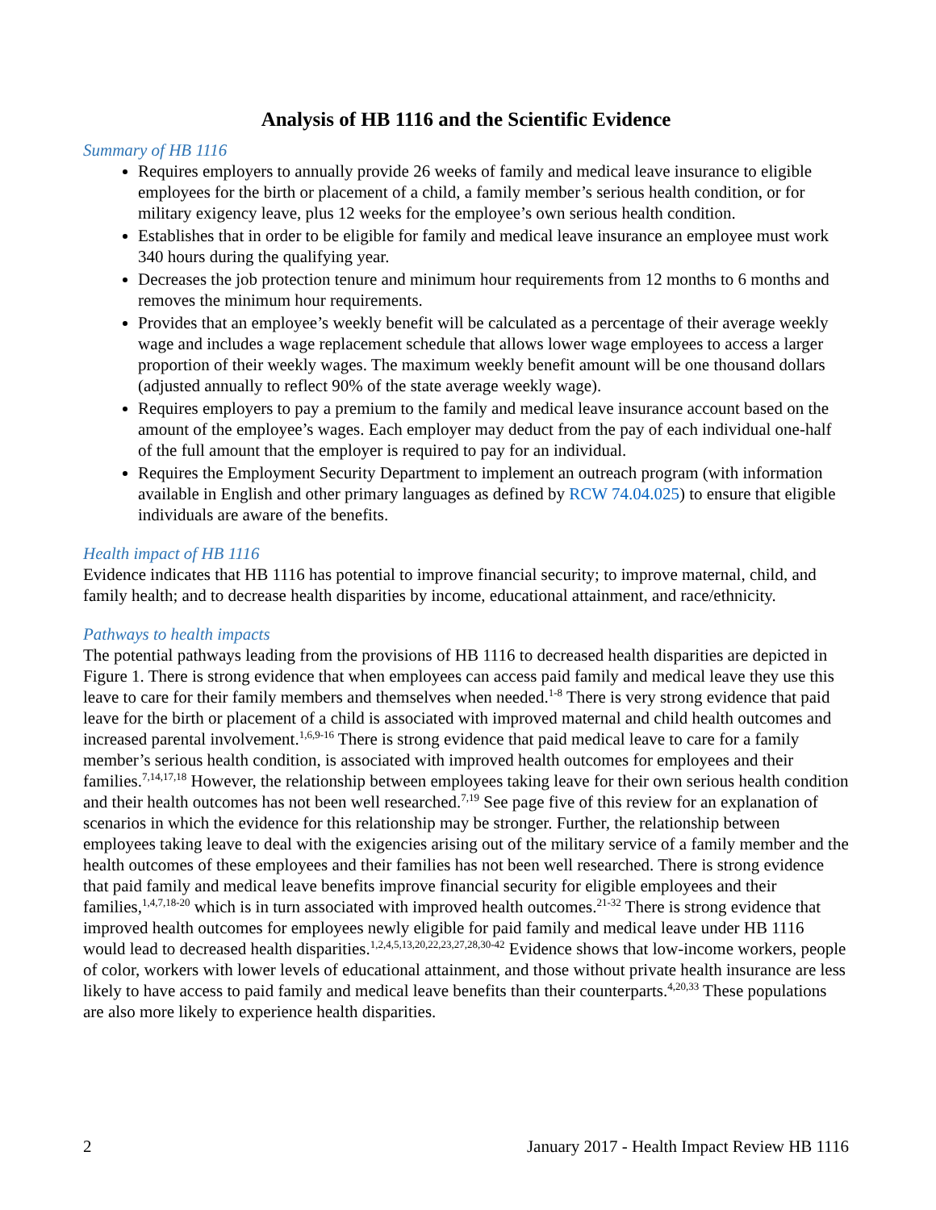Analysis of HB 1116 and the Scientific Evidence
Summary of HB 1116
Requires employers to annually provide 26 weeks of family and medical leave insurance to eligible employees for the birth or placement of a child, a family member’s serious health condition, or for military exigency leave, plus 12 weeks for the employee’s own serious health condition.
Establishes that in order to be eligible for family and medical leave insurance an employee must work 340 hours during the qualifying year.
Decreases the job protection tenure and minimum hour requirements from 12 months to 6 months and removes the minimum hour requirements.
Provides that an employee’s weekly benefit will be calculated as a percentage of their average weekly wage and includes a wage replacement schedule that allows lower wage employees to access a larger proportion of their weekly wages. The maximum weekly benefit amount will be one thousand dollars (adjusted annually to reflect 90% of the state average weekly wage).
Requires employers to pay a premium to the family and medical leave insurance account based on the amount of the employee’s wages. Each employer may deduct from the pay of each individual one-half of the full amount that the employer is required to pay for an individual.
Requires the Employment Security Department to implement an outreach program (with information available in English and other primary languages as defined by RCW 74.04.025) to ensure that eligible individuals are aware of the benefits.
Health impact of HB 1116
Evidence indicates that HB 1116 has potential to improve financial security; to improve maternal, child, and family health; and to decrease health disparities by income, educational attainment, and race/ethnicity.
Pathways to health impacts
The potential pathways leading from the provisions of HB 1116 to decreased health disparities are depicted in Figure 1. There is strong evidence that when employees can access paid family and medical leave they use this leave to care for their family members and themselves when needed.<sup>1-8</sup> There is very strong evidence that paid leave for the birth or placement of a child is associated with improved maternal and child health outcomes and increased parental involvement.<sup>1,6,9-16</sup> There is strong evidence that paid medical leave to care for a family member’s serious health condition, is associated with improved health outcomes for employees and their families.<sup>7,14,17,18</sup> However, the relationship between employees taking leave for their own serious health condition and their health outcomes has not been well researched.<sup>7,19</sup> See page five of this review for an explanation of scenarios in which the evidence for this relationship may be stronger. Further, the relationship between employees taking leave to deal with the exigencies arising out of the military service of a family member and the health outcomes of these employees and their families has not been well researched. There is strong evidence that paid family and medical leave benefits improve financial security for eligible employees and their families,<sup>1,4,7,18-20</sup> which is in turn associated with improved health outcomes.<sup>21-32</sup> There is strong evidence that improved health outcomes for employees newly eligible for paid family and medical leave under HB 1116 would lead to decreased health disparities.<sup>1,2,4,5,13,20,22,23,27,28,30-42</sup> Evidence shows that low-income workers, people of color, workers with lower levels of educational attainment, and those without private health insurance are less likely to have access to paid family and medical leave benefits than their counterparts.<sup>4,20,33</sup> These populations are also more likely to experience health disparities.
2 January 2017 - Health Impact Review HB 1116